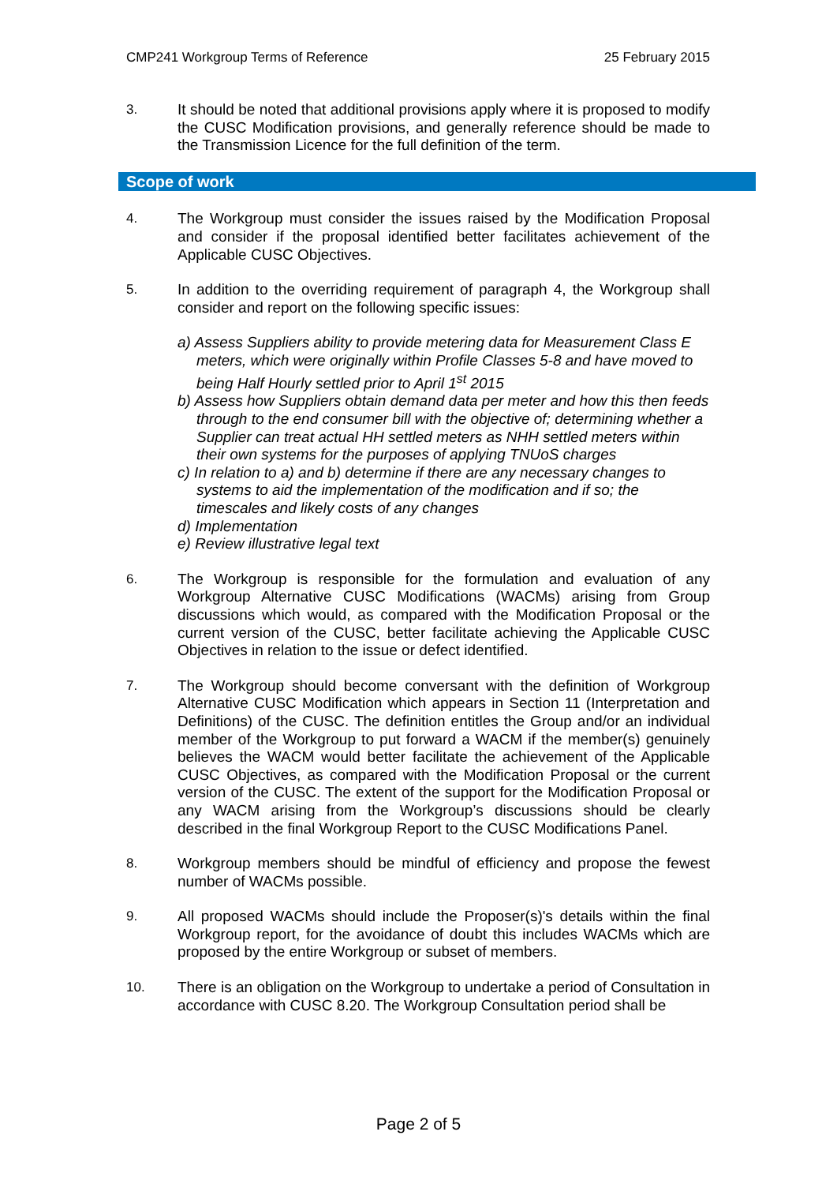CMP241 Workgroup Terms of Reference 25 February 2015
3. It should be noted that additional provisions apply where it is proposed to modify the CUSC Modification provisions, and generally reference should be made to the Transmission Licence for the full definition of the term.
Scope of work
4. The Workgroup must consider the issues raised by the Modification Proposal and consider if the proposal identified better facilitates achievement of the Applicable CUSC Objectives.
5. In addition to the overriding requirement of paragraph 4, the Workgroup shall consider and report on the following specific issues:
a) Assess Suppliers ability to provide metering data for Measurement Class E meters, which were originally within Profile Classes 5-8 and have moved to being Half Hourly settled prior to April 1<sup>st</sup> 2015
b) Assess how Suppliers obtain demand data per meter and how this then feeds through to the end consumer bill with the objective of; determining whether a Supplier can treat actual HH settled meters as NHH settled meters within their own systems for the purposes of applying TNUoS charges
c) In relation to a) and b) determine if there are any necessary changes to systems to aid the implementation of the modification and if so; the timescales and likely costs of any changes
d) Implementation
e) Review illustrative legal text
6. The Workgroup is responsible for the formulation and evaluation of any Workgroup Alternative CUSC Modifications (WACMs) arising from Group discussions which would, as compared with the Modification Proposal or the current version of the CUSC, better facilitate achieving the Applicable CUSC Objectives in relation to the issue or defect identified.
7. The Workgroup should become conversant with the definition of Workgroup Alternative CUSC Modification which appears in Section 11 (Interpretation and Definitions) of the CUSC. The definition entitles the Group and/or an individual member of the Workgroup to put forward a WACM if the member(s) genuinely believes the WACM would better facilitate the achievement of the Applicable CUSC Objectives, as compared with the Modification Proposal or the current version of the CUSC. The extent of the support for the Modification Proposal or any WACM arising from the Workgroup’s discussions should be clearly described in the final Workgroup Report to the CUSC Modifications Panel.
8. Workgroup members should be mindful of efficiency and propose the fewest number of WACMs possible.
9. All proposed WACMs should include the Proposer(s)'s details within the final Workgroup report, for the avoidance of doubt this includes WACMs which are proposed by the entire Workgroup or subset of members.
10. There is an obligation on the Workgroup to undertake a period of Consultation in accordance with CUSC 8.20. The Workgroup Consultation period shall be
Page 2 of 5